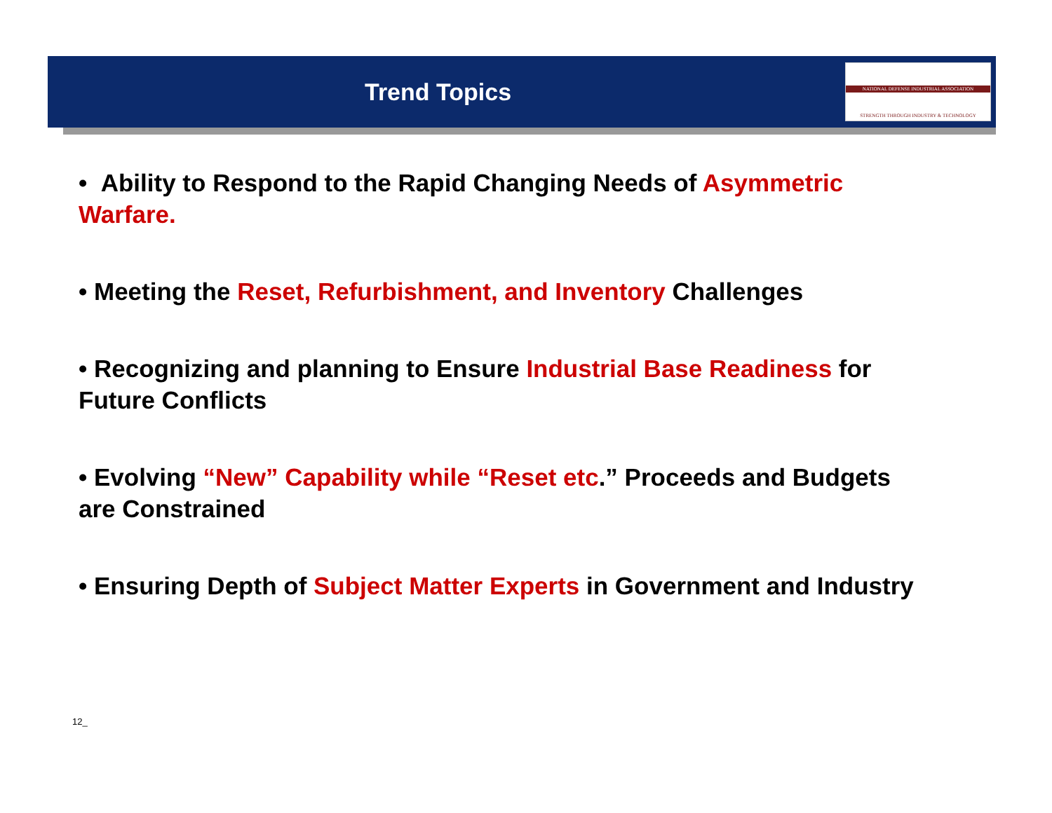Trend Topics
NATIONAL DEFENSE INDUSTRIAL ASSOCIATION
STRENGTH THROUGH INDUSTRY & TECHNOLOGY
• Ability to Respond to the Rapid Changing Needs of Asymmetric Warfare.
• Meeting the Reset, Refurbishment, and Inventory Challenges
• Recognizing and planning to Ensure Industrial Base Readiness for Future Conflicts
• Evolving “New” Capability while “Reset etc.” Proceeds and Budgets are Constrained
• Ensuring Depth of Subject Matter Experts in Government and Industry
12_